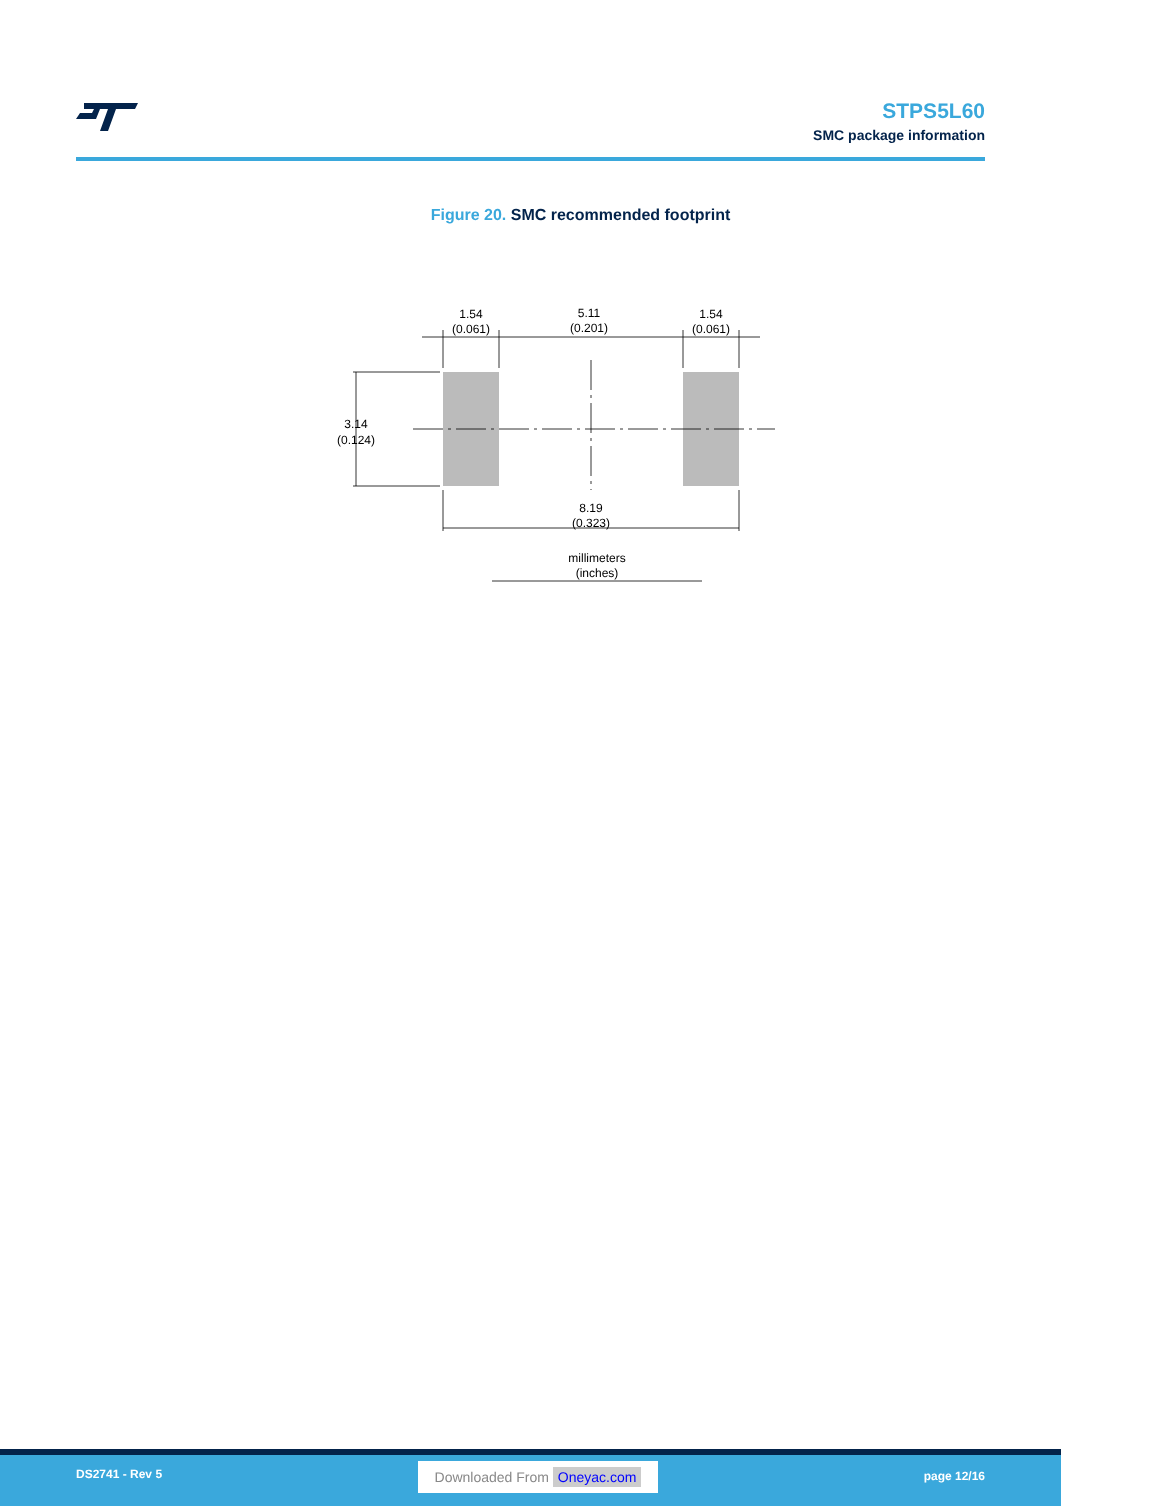STPS5L60
SMC package information
Figure 20. SMC recommended footprint
1.54
(0.061)
5.11
(0.201)
1.54
(0.061)
3.14
(0.124)
8.19
(0.323)
millimeters
(inches)
DS2741 - Rev 5 Downloaded From Oneyac.com page 12/16